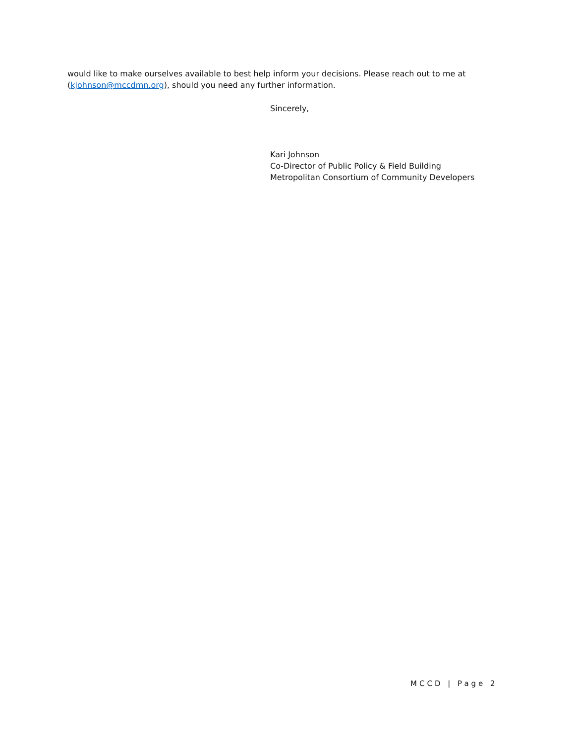would like to make ourselves available to best help inform your decisions. Please reach out to me at (kjohnson@mccdmn.org), should you need any further information.
Sincerely,
Kari Johnson
Co-Director of Public Policy & Field Building
Metropolitan Consortium of Community Developers
MCCD | Page 2